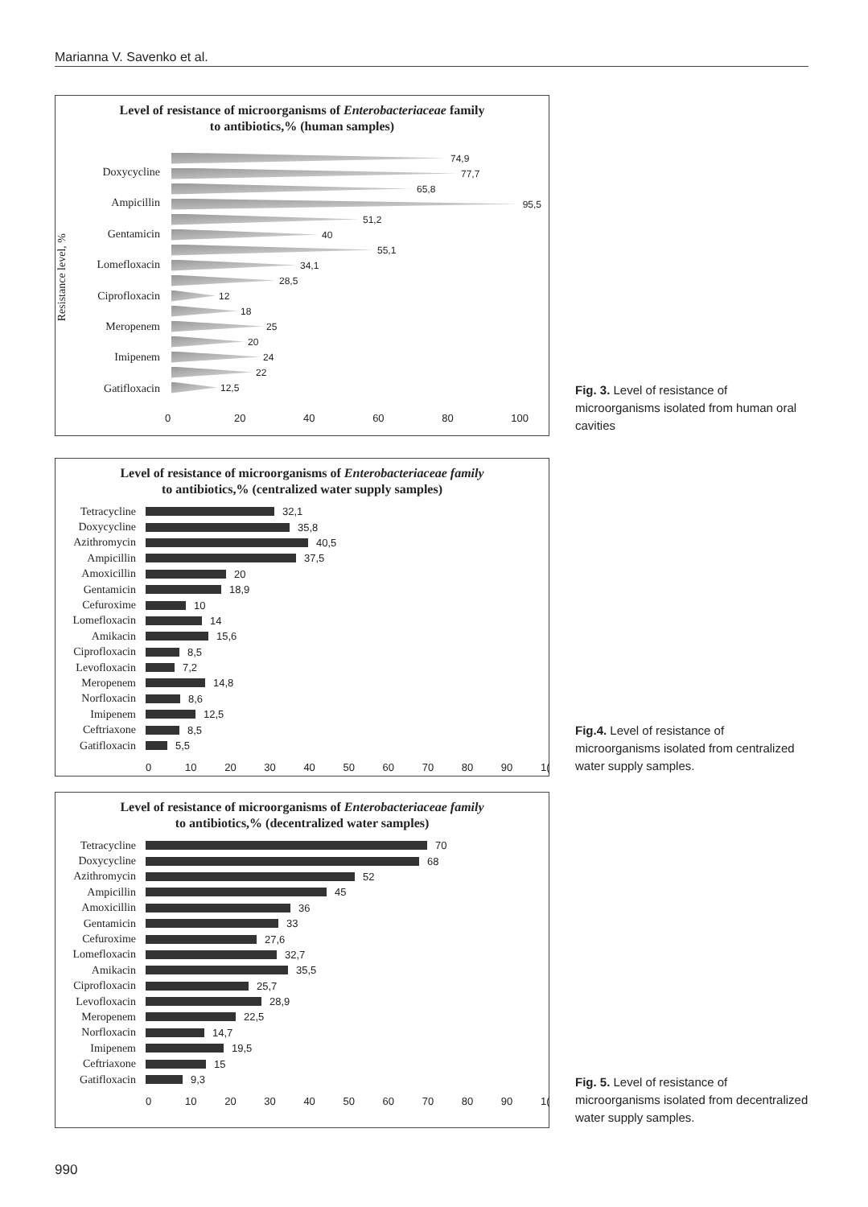Marianna V. Savenko et al.
Level of resistance of microorganisms of Enterobacteriaceae family
to antibiotics,% (human samples)
Resistance level, %
Doxycycline
Ampicillin
Gentamicin
Lomefloxacin
Ciprofloxacin
Meropenem
Imipenem
Gatifloxacin
74,9
77,7
65,8
95,5
51,2
40
55,1
34,1
28,5
12
18
25
20
24
22
12,5
0 20 40 60 80 100
Fig. 3. Level of resistance of microorganisms isolated from human oral cavities
Level of resistance of microorganisms of Enterobacteriaceae family
to antibiotics,% (centralized water supply samples)
Tetracycline
32,1
Doxycycline 35,8
Azithromycin
40,5
Ampicillin 37,5
Amoxicillin 20
Gentamicin 18,9
Cefuroxime 10
Lomefloxacin
14
Amikacin 15,6
Ciprofloxacin
8,5
Levofloxacin
7,2
Meropenem 14,8
Norfloxacin 8,6
Imipenem 12,5
Ceftriaxone 8,5
Gatifloxacin
5,5
0 10 20 30 40 50 60 70 80 90 1(
Fig.4. Level of resistance of microorganisms isolated from centralized water supply samples.
Level of resistance of microorganisms of Enterobacteriaceae family
to antibiotics,% (decentralized water samples)
Tetracycline
70
Doxycycline 68
Azithromycin
52
Ampicillin 45
Amoxicillin 36
Gentamicin 33
Cefuroxime 27,6
Lomefloxacin
32,7
Amikacin 35,5
Ciprofloxacin
25,7
Levofloxacin
28,9
Meropenem 22,5
Norfloxacin 14,7
Imipenem 19,5
Ceftriaxone 15
Gatifloxacin
9,3
0 10 20 30 40 50 60 70 80 90 1(
Fig. 5. Level of resistance of microorganisms isolated from decentralized water supply samples.
990